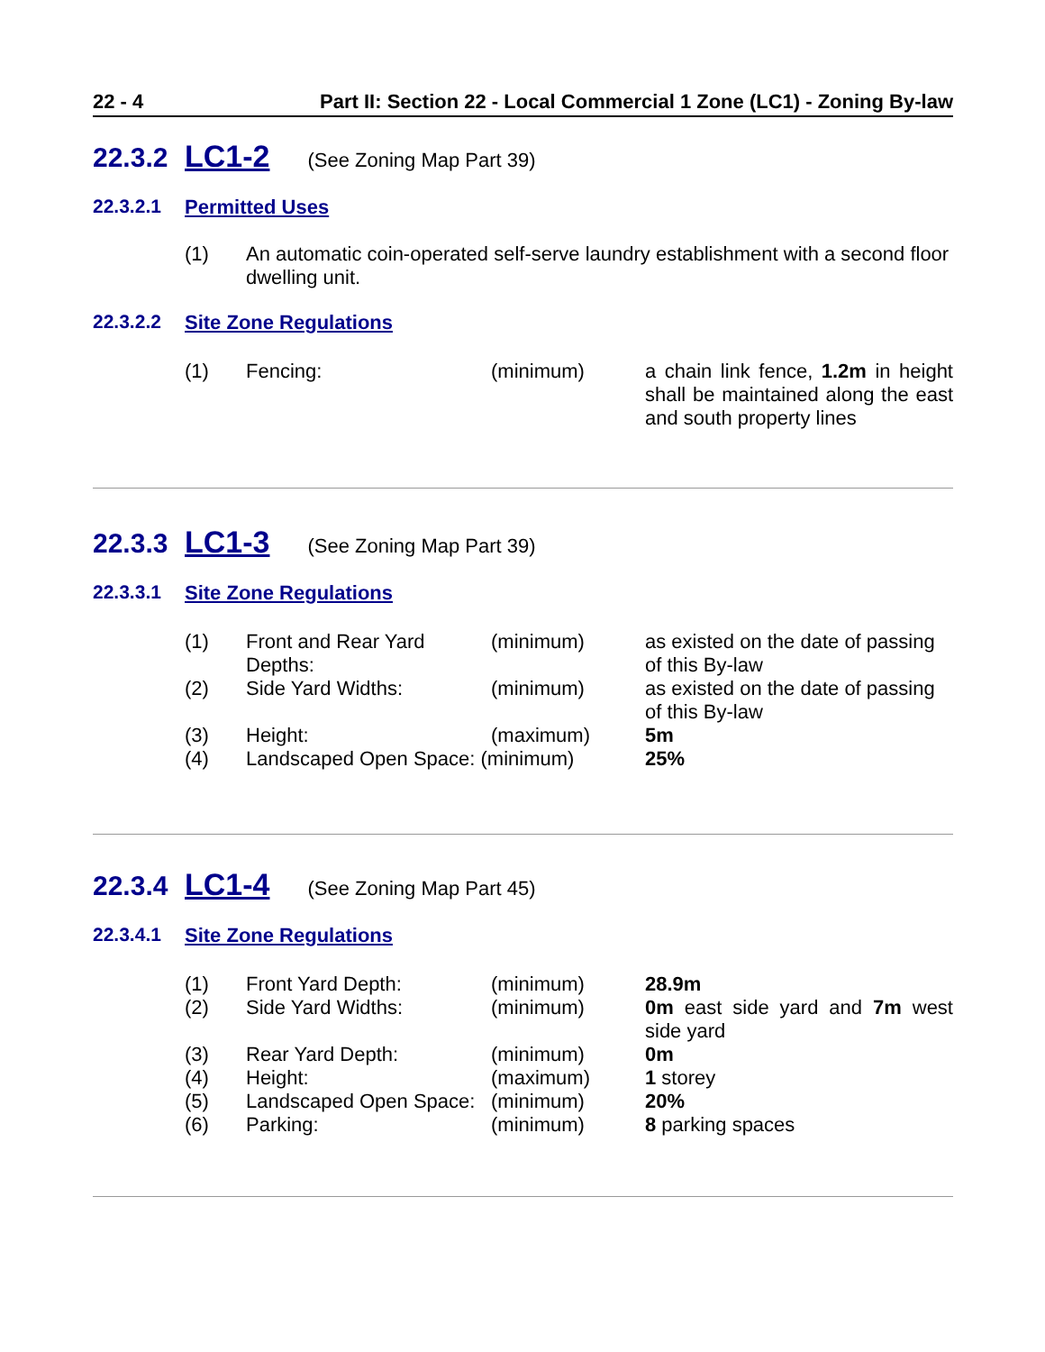22 - 4 Part II: Section 22 - Local Commercial 1 Zone (LC1) - Zoning By-law
22.3.2 LC1-2 (See Zoning Map Part 39)
22.3.2.1 Permitted Uses
| (1) | An automatic coin-operated self-serve laundry establishment with a second floor dwelling unit. |
22.3.2.2 Site Zone Regulations
| (1) | Fencing: | (minimum) | a chain link fence, 1.2m in height shall be maintained along the east and south property lines |
22.3.3 LC1-3 (See Zoning Map Part 39)
22.3.3.1 Site Zone Regulations
| (1) | Front and Rear Yard Depths: | (minimum) | as existed on the date of passing of this By-law |
| (2) | Side Yard Widths: | (minimum) | as existed on the date of passing of this By-law |
| (3) | Height: | (maximum) | 5m |
| (4) | Landscaped Open Space: (minimum) | | 25% |
22.3.4 LC1-4 (See Zoning Map Part 45)
22.3.4.1 Site Zone Regulations
| (1) | Front Yard Depth: | (minimum) | 28.9m |
| (2) | Side Yard Widths: | (minimum) | 0m east side yard and 7m west side yard |
| (3) | Rear Yard Depth: | (minimum) | 0m |
| (4) | Height: | (maximum) | 1 storey |
| (5) | Landscaped Open Space: | (minimum) | 20% |
| (6) | Parking: | (minimum) | 8 parking spaces |